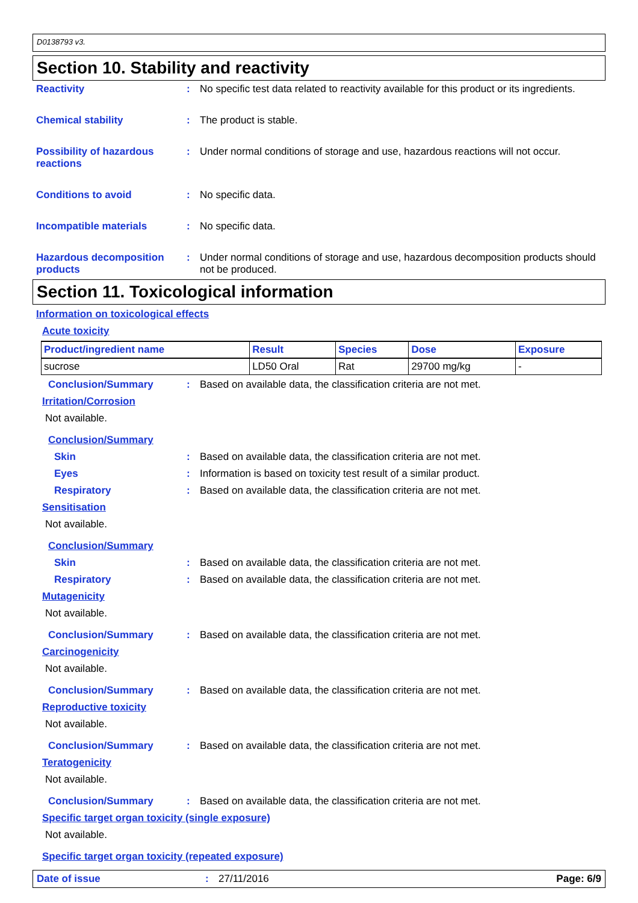D0138793 v3.
Section 10. Stability and reactivity
Reactivity : No specific test data related to reactivity available for this product or its ingredients.
Chemical stability : The product is stable.
Possibility of hazardous reactions
: Under normal conditions of storage and use, hazardous reactions will not occur.
Conditions to avoid : No specific data.
Incompatible materials : No specific data.
Hazardous decomposition products
: Under normal conditions of storage and use, hazardous decomposition products should not be produced.
Section 11. Toxicological information
Information on toxicological effects
Acute toxicity
| Product/ingredient name | Result | Species | Dose | Exposure |
| --- | --- | --- | --- | --- |
| sucrose | LD50 Oral | Rat | 29700 mg/kg | - |
Conclusion/Summary : Based on available data, the classification criteria are not met.
Irritation/Corrosion
Not available.
Conclusion/Summary
Skin : Based on available data, the classification criteria are not met.
Eyes : Information is based on toxicity test result of a similar product.
Respiratory : Based on available data, the classification criteria are not met.
Sensitisation
Not available.
Conclusion/Summary
Skin : Based on available data, the classification criteria are not met.
Respiratory : Based on available data, the classification criteria are not met.
Mutagenicity
Not available.
Conclusion/Summary : Based on available data, the classification criteria are not met.
Carcinogenicity
Not available.
Conclusion/Summary : Based on available data, the classification criteria are not met.
Reproductive toxicity
Not available.
Conclusion/Summary : Based on available data, the classification criteria are not met.
Teratogenicity
Not available.
Conclusion/Summary : Based on available data, the classification criteria are not met.
Specific target organ toxicity (single exposure)
Not available.
Specific target organ toxicity (repeated exposure)
Date of issue: 27/11/2016 Page: 6/9